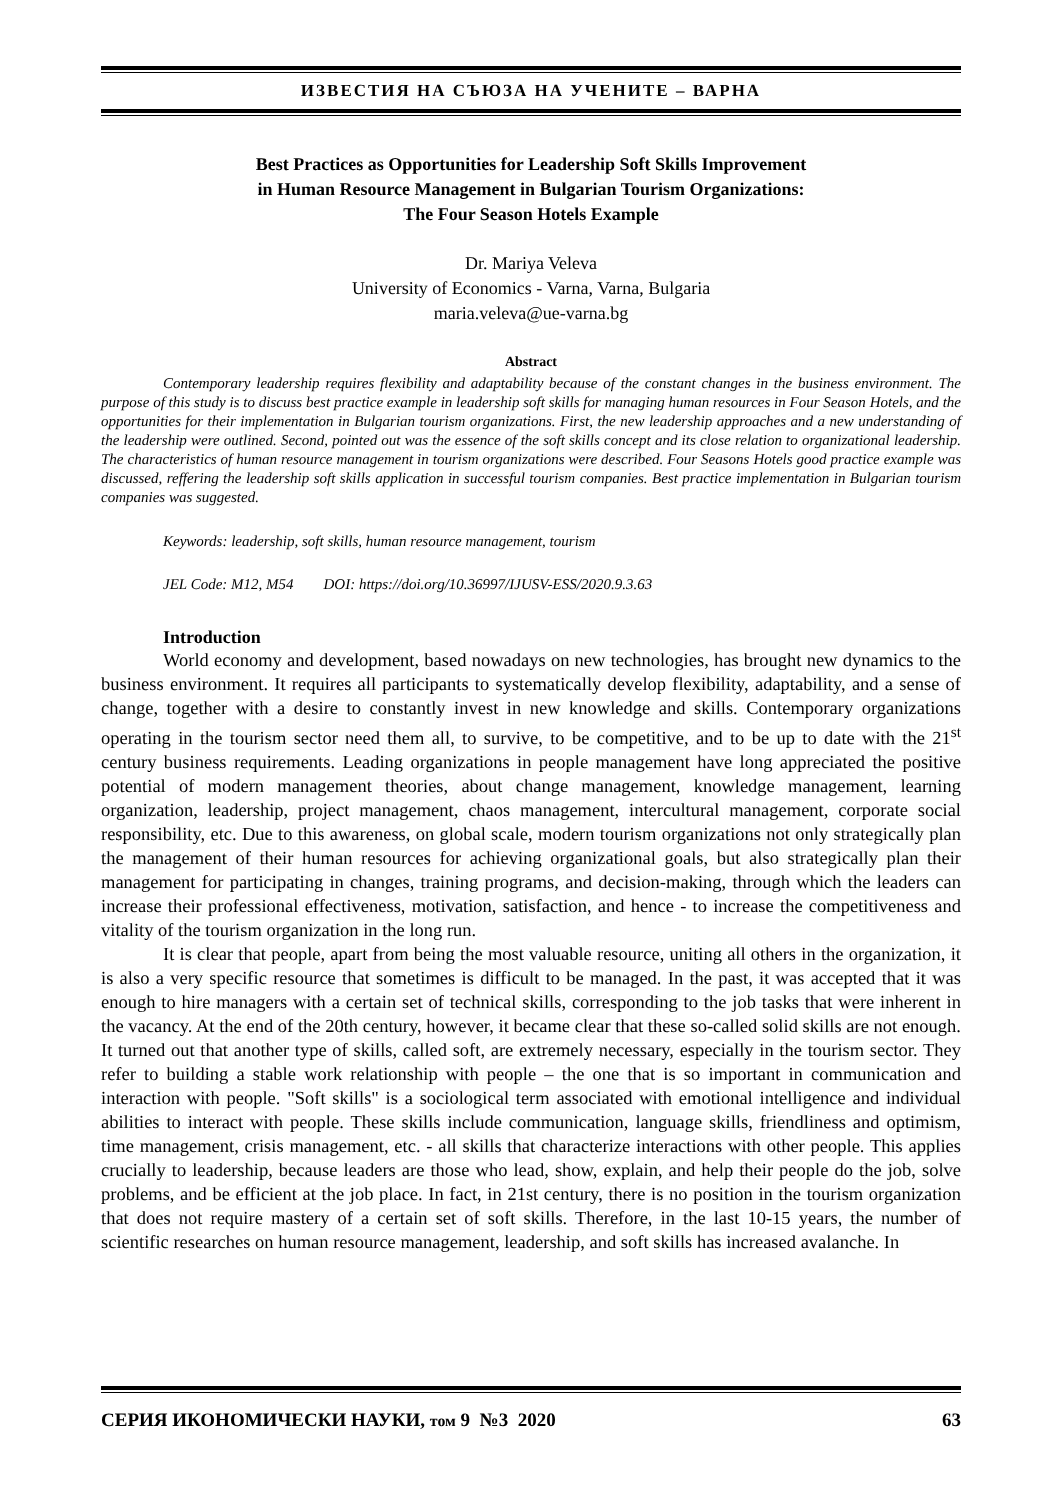ИЗВЕСТИЯ НА СЪЮЗА НА УЧЕНИТЕ – ВАРНА
Best Practices as Opportunities for Leadership Soft Skills Improvement
in Human Resource Management in Bulgarian Tourism Organizations:
The Four Season Hotels Example
Dr. Mariya Veleva
University of Economics - Varna, Varna, Bulgaria
maria.veleva@ue-varna.bg
Abstract
Contemporary leadership requires flexibility and adaptability because of the constant changes in the business environment. The purpose of this study is to discuss best practice example in leadership soft skills for managing human resources in Four Season Hotels, and the opportunities for their implementation in Bulgarian tourism organizations. First, the new leadership approaches and a new understanding of the leadership were outlined. Second, pointed out was the essence of the soft skills concept and its close relation to organizational leadership. The characteristics of human resource management in tourism organizations were described. Four Seasons Hotels good practice example was discussed, reffering the leadership soft skills application in successful tourism companies. Best practice implementation in Bulgarian tourism companies was suggested.
Keywords: leadership, soft skills, human resource management, tourism
JEL Code: M12, M54 DOI: https://doi.org/10.36997/IJUSV-ESS/2020.9.3.63
Introduction
World economy and development, based nowadays on new technologies, has brought new dynamics to the business environment. It requires all participants to systematically develop flexibility, adaptability, and a sense of change, together with a desire to constantly invest in new knowledge and skills. Contemporary organizations operating in the tourism sector need them all, to survive, to be competitive, and to be up to date with the 21<sup>st</sup> century business requirements. Leading organizations in people management have long appreciated the positive potential of modern management theories, about change management, knowledge management, learning organization, leadership, project management, chaos management, intercultural management, corporate social responsibility, etc. Due to this awareness, on global scale, modern tourism organizations not only strategically plan the management of their human resources for achieving organizational goals, but also strategically plan their management for participating in changes, training programs, and decision-making, through which the leaders can increase their professional effectiveness, motivation, satisfaction, and hence - to increase the competitiveness and vitality of the tourism organization in the long run.
It is clear that people, apart from being the most valuable resource, uniting all others in the organization, it is also a very specific resource that sometimes is difficult to be managed. In the past, it was accepted that it was enough to hire managers with a certain set of technical skills, corresponding to the job tasks that were inherent in the vacancy. At the end of the 20th century, however, it became clear that these so-called solid skills are not enough. It turned out that another type of skills, called soft, are extremely necessary, especially in the tourism sector. They refer to building a stable work relationship with people – the one that is so important in communication and interaction with people. "Soft skills" is a sociological term associated with emotional intelligence and individual abilities to interact with people. These skills include communication, language skills, friendliness and optimism, time management, crisis management, etc. - all skills that characterize interactions with other people. This applies crucially to leadership, because leaders are those who lead, show, explain, and help their people do the job, solve problems, and be efficient at the job place. In fact, in 21st century, there is no position in the tourism organization that does not require mastery of a certain set of soft skills. Therefore, in the last 10-15 years, the number of scientific researches on human resource management, leadership, and soft skills has increased avalanche. In
СЕРИЯ ИКОНОМИЧЕСКИ НАУКИ, том 9 №3 2020 63